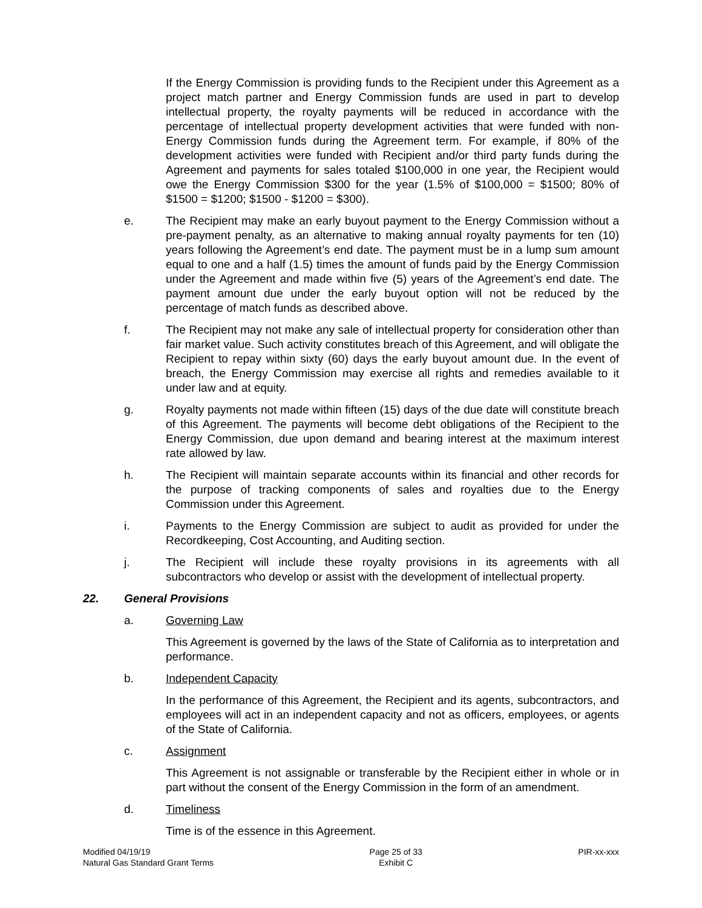If the Energy Commission is providing funds to the Recipient under this Agreement as a project match partner and Energy Commission funds are used in part to develop intellectual property, the royalty payments will be reduced in accordance with the percentage of intellectual property development activities that were funded with non-Energy Commission funds during the Agreement term. For example, if 80% of the development activities were funded with Recipient and/or third party funds during the Agreement and payments for sales totaled $100,000 in one year, the Recipient would owe the Energy Commission $300 for the year (1.5% of $100,000 = $1500; 80% of $1500 = $1200; $1500 - $1200 = $300).
e. The Recipient may make an early buyout payment to the Energy Commission without a pre-payment penalty, as an alternative to making annual royalty payments for ten (10) years following the Agreement’s end date. The payment must be in a lump sum amount equal to one and a half (1.5) times the amount of funds paid by the Energy Commission under the Agreement and made within five (5) years of the Agreement’s end date. The payment amount due under the early buyout option will not be reduced by the percentage of match funds as described above.
f. The Recipient may not make any sale of intellectual property for consideration other than fair market value. Such activity constitutes breach of this Agreement, and will obligate the Recipient to repay within sixty (60) days the early buyout amount due. In the event of breach, the Energy Commission may exercise all rights and remedies available to it under law and at equity.
g. Royalty payments not made within fifteen (15) days of the due date will constitute breach of this Agreement. The payments will become debt obligations of the Recipient to the Energy Commission, due upon demand and bearing interest at the maximum interest rate allowed by law.
h. The Recipient will maintain separate accounts within its financial and other records for the purpose of tracking components of sales and royalties due to the Energy Commission under this Agreement.
i. Payments to the Energy Commission are subject to audit as provided for under the Recordkeeping, Cost Accounting, and Auditing section.
j. The Recipient will include these royalty provisions in its agreements with all subcontractors who develop or assist with the development of intellectual property.
22. General Provisions
a. Governing Law
This Agreement is governed by the laws of the State of California as to interpretation and performance.
b. Independent Capacity
In the performance of this Agreement, the Recipient and its agents, subcontractors, and employees will act in an independent capacity and not as officers, employees, or agents of the State of California.
c. Assignment
This Agreement is not assignable or transferable by the Recipient either in whole or in part without the consent of the Energy Commission in the form of an amendment.
d. Timeliness
Time is of the essence in this Agreement.
Modified 04/19/19
Natural Gas Standard Grant Terms
Page 25 of 33
Exhibit C
PIR-xx-xxx